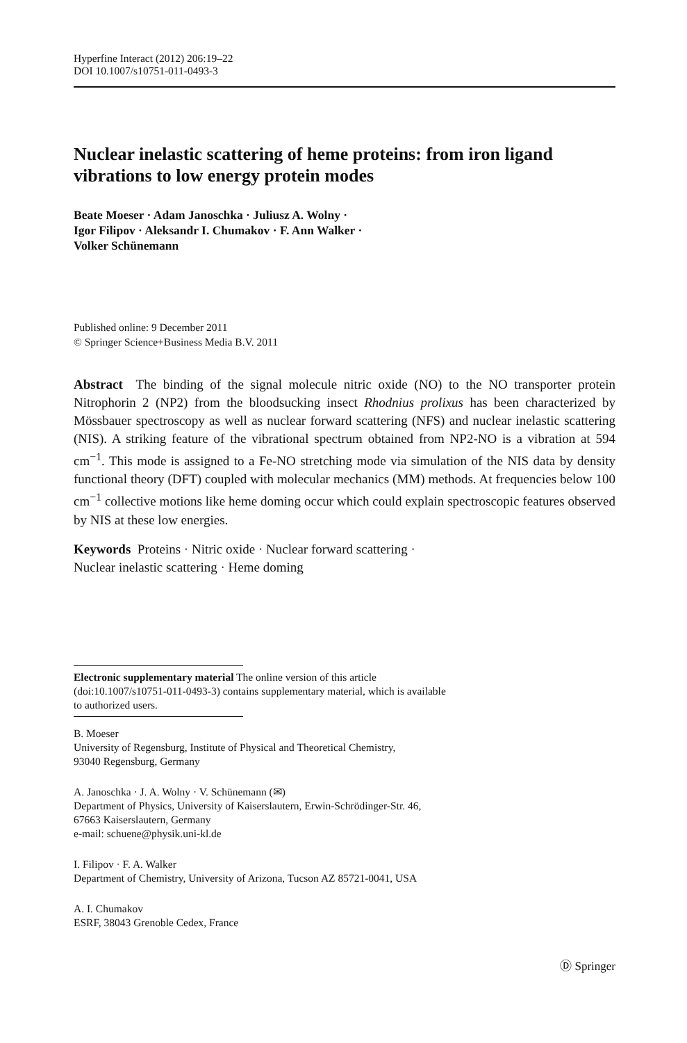Hyperfine Interact (2012) 206:19–22
DOI 10.1007/s10751-011-0493-3
Nuclear inelastic scattering of heme proteins: from iron ligand vibrations to low energy protein modes
Beate Moeser · Adam Janoschka · Juliusz A. Wolny ·
Igor Filipov · Aleksandr I. Chumakov · F. Ann Walker ·
Volker Schünemann
Published online: 9 December 2011
© Springer Science+Business Media B.V. 2011
Abstract The binding of the signal molecule nitric oxide (NO) to the NO transporter protein Nitrophorin 2 (NP2) from the bloodsucking insect Rhodnius prolixus has been characterized by Mössbauer spectroscopy as well as nuclear forward scattering (NFS) and nuclear inelastic scattering (NIS). A striking feature of the vibrational spectrum obtained from NP2-NO is a vibration at 594 cm<sup>−1</sup>. This mode is assigned to a Fe-NO stretching mode via simulation of the NIS data by density functional theory (DFT) coupled with molecular mechanics (MM) methods. At frequencies below 100 cm<sup>−1</sup> collective motions like heme doming occur which could explain spectroscopic features observed by NIS at these low energies.
Keywords Proteins · Nitric oxide · Nuclear forward scattering ·
Nuclear inelastic scattering · Heme doming
Electronic supplementary material The online version of this article
(doi:10.1007/s10751-011-0493-3) contains supplementary material, which is available
to authorized users.
B. Moeser
University of Regensburg, Institute of Physical and Theoretical Chemistry,
93040 Regensburg, Germany
A. Janoschka · J. A. Wolny · V. Schünemann (✉)
Department of Physics, University of Kaiserslautern, Erwin-Schrödinger-Str. 46,
67663 Kaiserslautern, Germany
e-mail: schuene@physik.uni-kl.de
I. Filipov · F. A. Walker
Department of Chemistry, University of Arizona, Tucson AZ 85721-0041, USA
A. I. Chumakov
ESRF, 38043 Grenoble Cedex, France
Ⓓ Springer